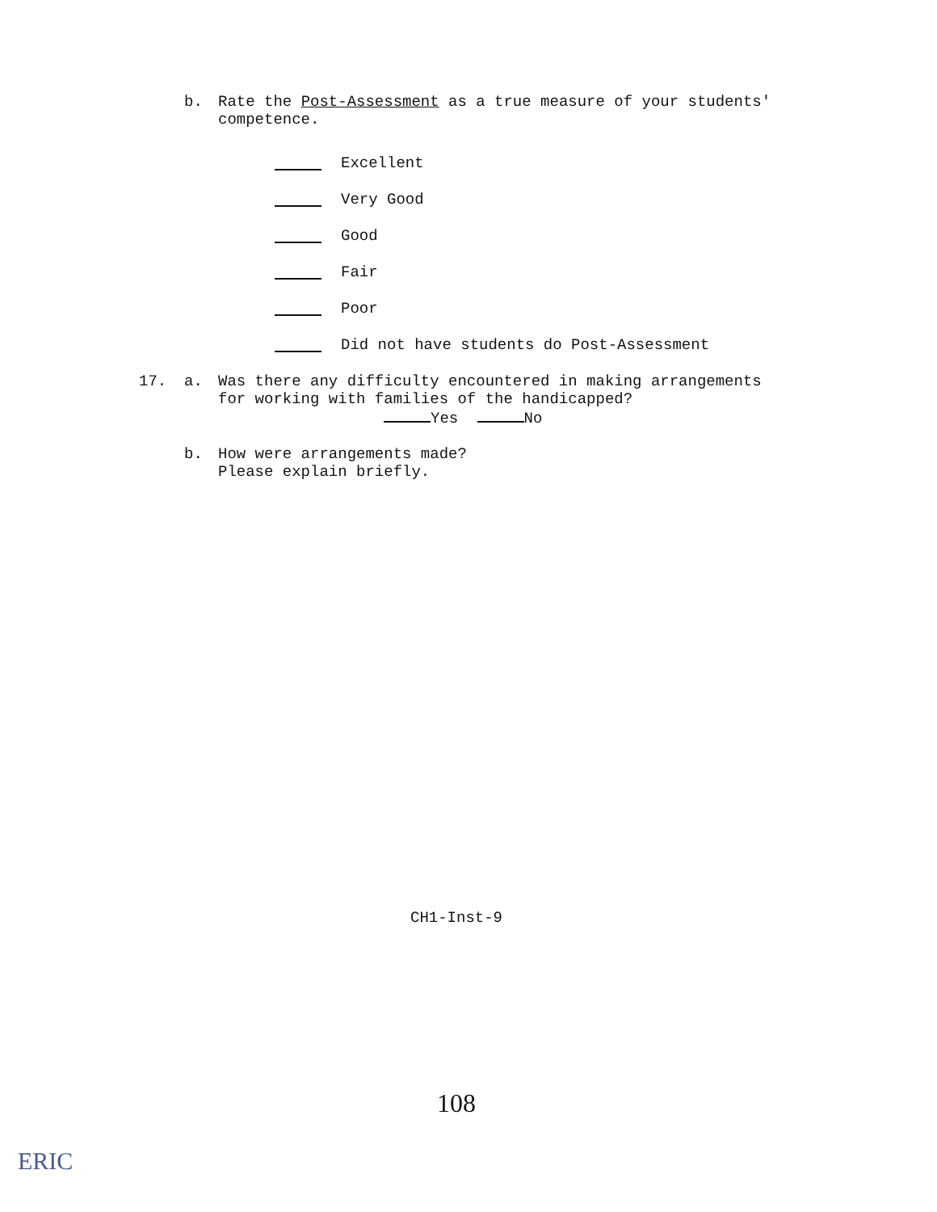b. Rate the Post-Assessment as a true measure of your students'
competence.
Excellent
Very Good
Good
Fair
Poor
Did not have students do Post-Assessment
17. a. Was there any difficulty encountered in making arrangements
for working with families of the handicapped?
Yes No
b. How were arrangements made?
Please explain briefly.
CH1-Inst-9
108
ERIC